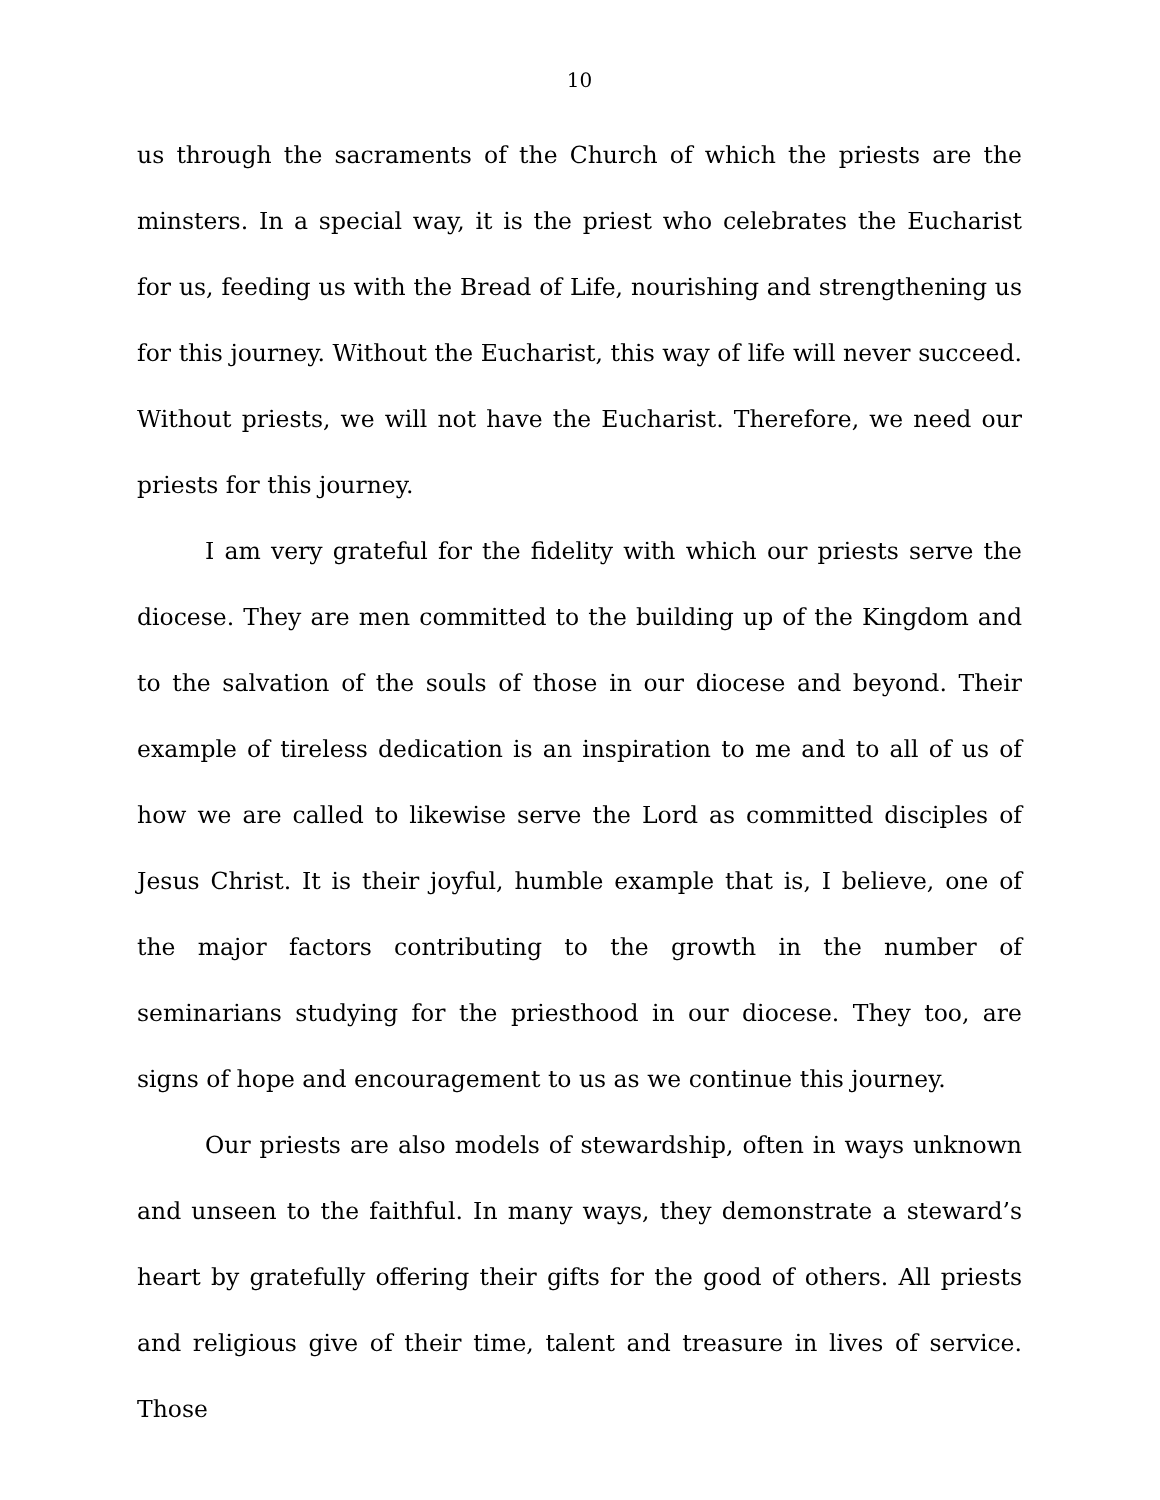10
us through the sacraments of the Church of which the priests are the minsters. In a special way, it is the priest who celebrates the Eucharist for us, feeding us with the Bread of Life, nourishing and strengthening us for this journey. Without the Eucharist, this way of life will never succeed. Without priests, we will not have the Eucharist. Therefore, we need our priests for this journey.
I am very grateful for the fidelity with which our priests serve the diocese. They are men committed to the building up of the Kingdom and to the salvation of the souls of those in our diocese and beyond. Their example of tireless dedication is an inspiration to me and to all of us of how we are called to likewise serve the Lord as committed disciples of Jesus Christ. It is their joyful, humble example that is, I believe, one of the major factors contributing to the growth in the number of seminarians studying for the priesthood in our diocese. They too, are signs of hope and encouragement to us as we continue this journey.
Our priests are also models of stewardship, often in ways unknown and unseen to the faithful. In many ways, they demonstrate a steward’s heart by gratefully offering their gifts for the good of others. All priests and religious give of their time, talent and treasure in lives of service. Those